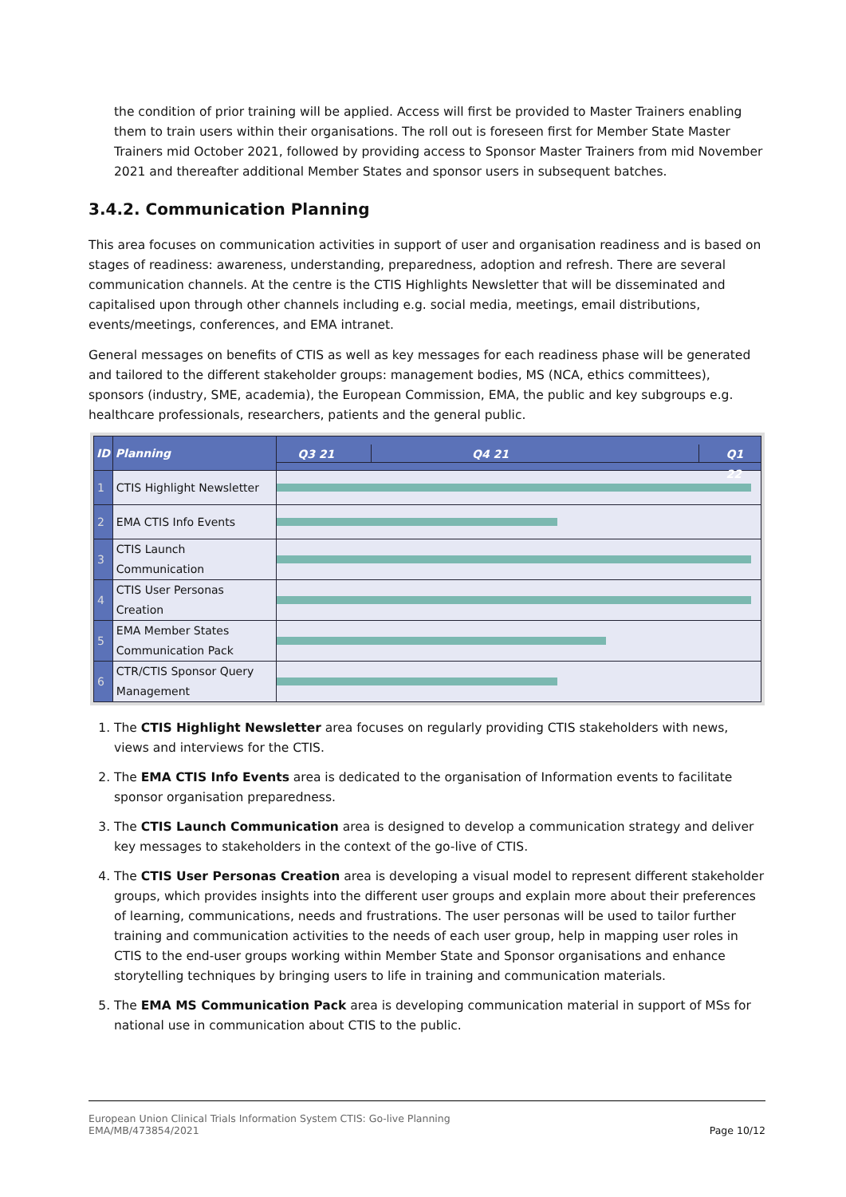the condition of prior training will be applied. Access will first be provided to Master Trainers enabling them to train users within their organisations. The roll out is foreseen first for Member State Master Trainers mid October 2021, followed by providing access to Sponsor Master Trainers from mid November 2021 and thereafter additional Member States and sponsor users in subsequent batches.
3.4.2. Communication Planning
This area focuses on communication activities in support of user and organisation readiness and is based on stages of readiness: awareness, understanding, preparedness, adoption and refresh. There are several communication channels. At the centre is the CTIS Highlights Newsletter that will be disseminated and capitalised upon through other channels including e.g. social media, meetings, email distributions, events/meetings, conferences, and EMA intranet.
General messages on benefits of CTIS as well as key messages for each readiness phase will be generated and tailored to the different stakeholder groups: management bodies, MS (NCA, ethics committees), sponsors (industry, SME, academia), the European Commission, EMA, the public and key subgroups e.g. healthcare professionals, researchers, patients and the general public.
| ID | Planning | Q3 21 Q4 21 Q1 22 |
| --- | --- | --- |
| 1 | CTIS Highlight Newsletter | |
| 2 | EMA CTIS Info Events | |
| 3 | CTIS Launch Communication | |
| 4 | CTIS User Personas Creation | |
| 5 | EMA Member States Communication Pack | |
| 6 | CTR/CTIS Sponsor Query Management | |
1. The CTIS Highlight Newsletter area focuses on regularly providing CTIS stakeholders with news, views and interviews for the CTIS.
2. The EMA CTIS Info Events area is dedicated to the organisation of Information events to facilitate sponsor organisation preparedness.
3. The CTIS Launch Communication area is designed to develop a communication strategy and deliver key messages to stakeholders in the context of the go-live of CTIS.
4. The CTIS User Personas Creation area is developing a visual model to represent different stakeholder groups, which provides insights into the different user groups and explain more about their preferences of learning, communications, needs and frustrations. The user personas will be used to tailor further training and communication activities to the needs of each user group, help in mapping user roles in CTIS to the end-user groups working within Member State and Sponsor organisations and enhance storytelling techniques by bringing users to life in training and communication materials.
5. The EMA MS Communication Pack area is developing communication material in support of MSs for national use in communication about CTIS to the public.
European Union Clinical Trials Information System CTIS: Go-live Planning
EMA/MB/473854/2021 Page 10/12